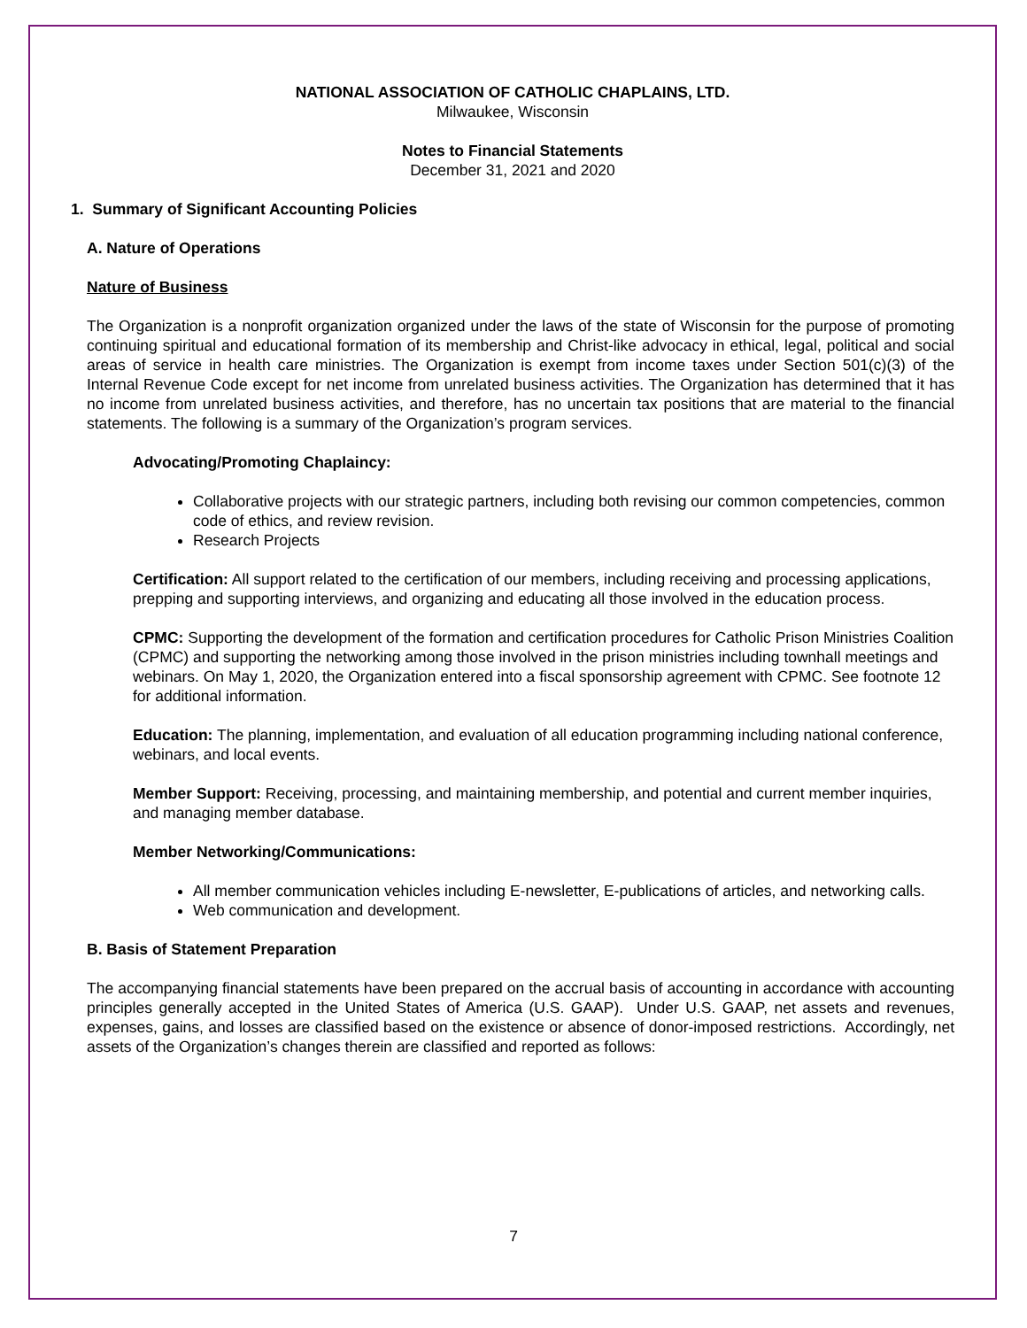NATIONAL ASSOCIATION OF CATHOLIC CHAPLAINS, LTD.
Milwaukee, Wisconsin
Notes to Financial Statements
December 31, 2021 and 2020
1. Summary of Significant Accounting Policies
A. Nature of Operations
Nature of Business
The Organization is a nonprofit organization organized under the laws of the state of Wisconsin for the purpose of promoting continuing spiritual and educational formation of its membership and Christ-like advocacy in ethical, legal, political and social areas of service in health care ministries. The Organization is exempt from income taxes under Section 501(c)(3) of the Internal Revenue Code except for net income from unrelated business activities. The Organization has determined that it has no income from unrelated business activities, and therefore, has no uncertain tax positions that are material to the financial statements. The following is a summary of the Organization’s program services.
Advocating/Promoting Chaplaincy:
Collaborative projects with our strategic partners, including both revising our common competencies, common code of ethics, and review revision.
Research Projects
Certification: All support related to the certification of our members, including receiving and processing applications, prepping and supporting interviews, and organizing and educating all those involved in the education process.
CPMC: Supporting the development of the formation and certification procedures for Catholic Prison Ministries Coalition (CPMC) and supporting the networking among those involved in the prison ministries including townhall meetings and webinars. On May 1, 2020, the Organization entered into a fiscal sponsorship agreement with CPMC. See footnote 12 for additional information.
Education: The planning, implementation, and evaluation of all education programming including national conference, webinars, and local events.
Member Support: Receiving, processing, and maintaining membership, and potential and current member inquiries, and managing member database.
Member Networking/Communications:
All member communication vehicles including E-newsletter, E-publications of articles, and networking calls.
Web communication and development.
B. Basis of Statement Preparation
The accompanying financial statements have been prepared on the accrual basis of accounting in accordance with accounting principles generally accepted in the United States of America (U.S. GAAP). Under U.S. GAAP, net assets and revenues, expenses, gains, and losses are classified based on the existence or absence of donor-imposed restrictions. Accordingly, net assets of the Organization’s changes therein are classified and reported as follows:
7